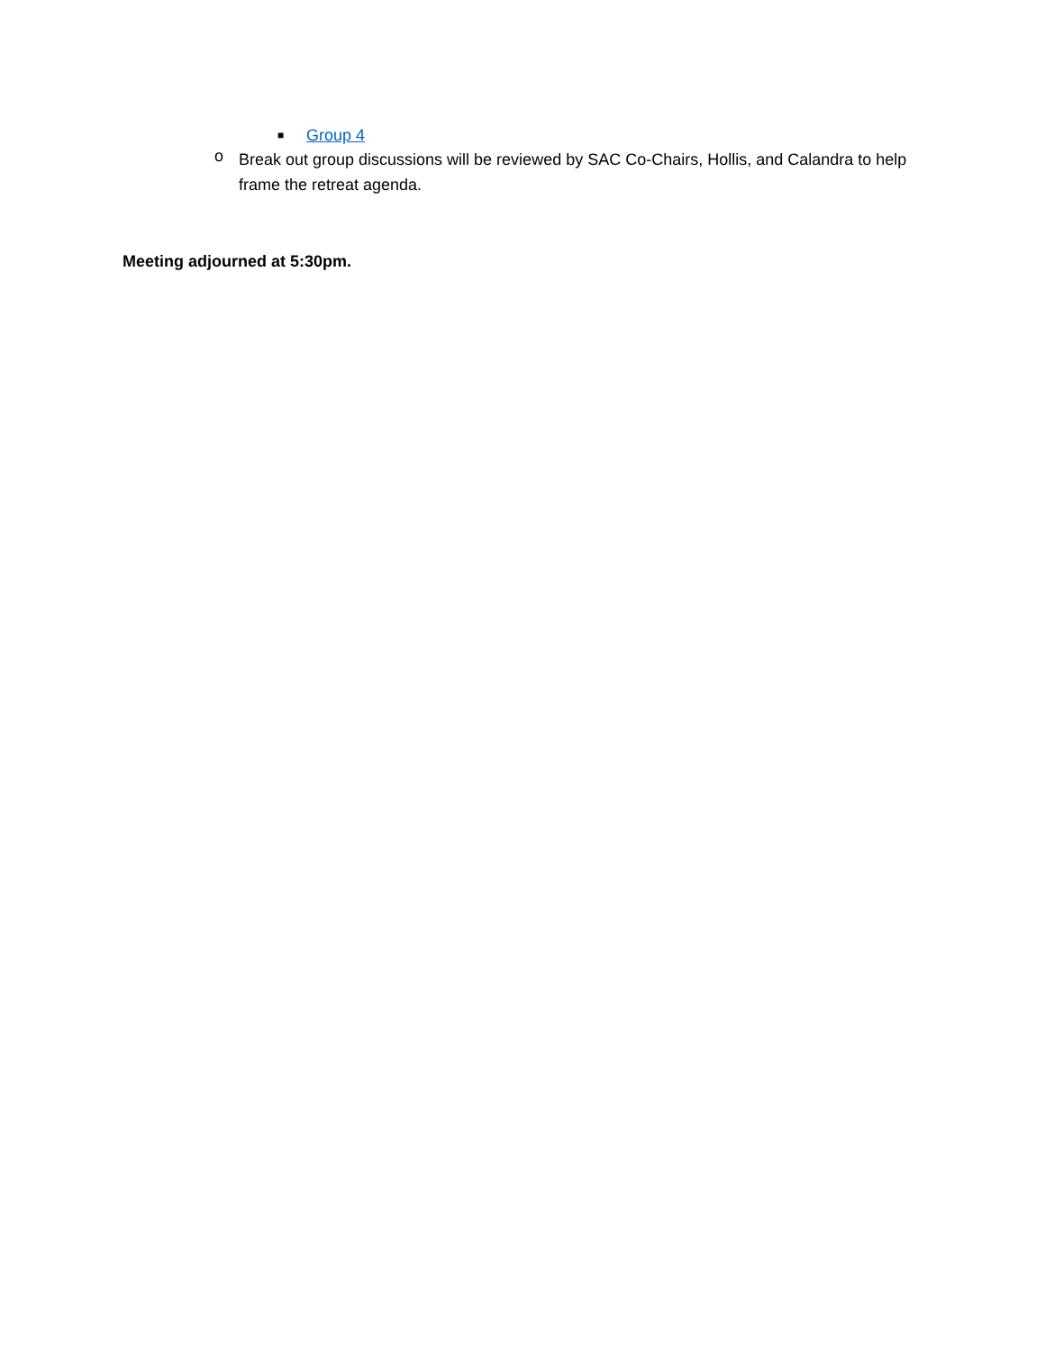■
Group 4
o
Break out group discussions will be reviewed by SAC Co-Chairs, Hollis, and Calandra to help frame the retreat agenda.
Meeting adjourned at 5:30pm.